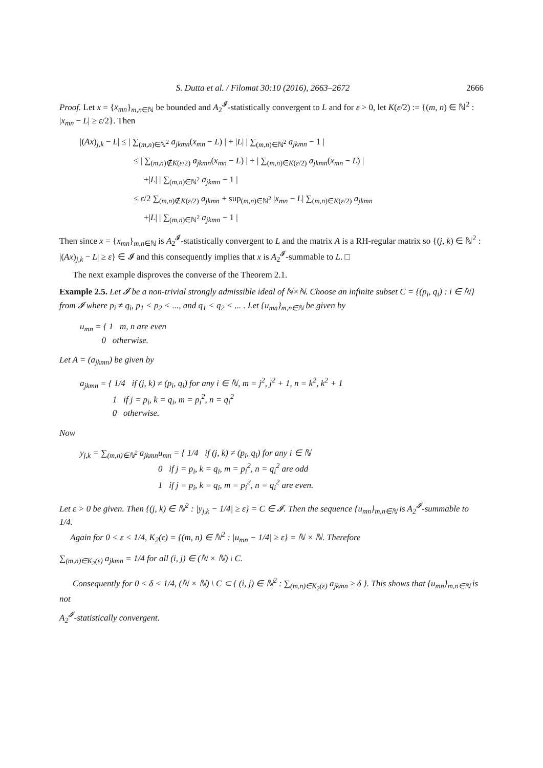S. Dutta et al. / Filomat 30:10 (2016), 2663–2672 2666
Proof. Let x = {x<sub>mn</sub>}<sub>m,n∈ℕ</sub> be bounded and A<sub>2</sub><sup>𝓘</sup>-statistically convergent to L and for ε > 0, let K(ε/2) := {(m, n) ∈ ℕ<sup>2</sup> : |x<sub>mn</sub> − L| ≥ ε/2}. Then
|(Ax)<sub>j,k</sub> − L| ≤ | ∑<sub>(m,n)∈ℕ<sup>2</sup></sub> a<sub>jkmn</sub>(x<sub>mn</sub> − L) | + |L| | ∑<sub>(m,n)∈ℕ<sup>2</sup></sub> a<sub>jkmn</sub> − 1 |
≤ | ∑<sub>(m,n)∉K(ε/2)</sub> a<sub>jkmn</sub>(x<sub>mn</sub> − L) | + | ∑<sub>(m,n)∈K(ε/2)</sub> a<sub>jkmn</sub>(x<sub>mn</sub> − L) |
+|L| | ∑<sub>(m,n)∈ℕ<sup>2</sup></sub> a<sub>jkmn</sub> − 1 |
≤ ε/2 ∑<sub>(m,n)∉K(ε/2)</sub> a<sub>jkmn</sub> + sup<sub>(m,n)∈ℕ<sup>2</sup></sub> |x<sub>mn</sub> − L| ∑<sub>(m,n)∈K(ε/2)</sub> a<sub>jkmn</sub>
+|L| | ∑<sub>(m,n)∈ℕ<sup>2</sup></sub> a<sub>jkmn</sub> − 1 |
Then since x = {x<sub>mn</sub>}<sub>m,n∈ℕ</sub> is A<sub>2</sub><sup>𝓘</sup>-statistically convergent to L and the matrix A is a RH-regular matrix so {(j, k) ∈ ℕ<sup>2</sup> : |(Ax)<sub>j,k</sub> − L| ≥ ε} ∈ 𝓘 and this consequently implies that x is A<sub>2</sub><sup>𝓘</sup>-summable to L. □
The next example disproves the converse of the Theorem 2.1.
Example 2.5. Let 𝓘 be a non-trivial strongly admissible ideal of ℕ×ℕ. Choose an infinite subset C = {(p<sub>i</sub>, q<sub>i</sub>) : i ∈ ℕ} from 𝓘 where p<sub>i</sub> ≠ q<sub>i</sub>, p<sub>1</sub> < p<sub>2</sub> < ..., and q<sub>1</sub> < q<sub>2</sub> < ... . Let {u<sub>mn</sub>}<sub>m,n∈ℕ</sub> be given by
u<sub>mn</sub> = { 1 m, n are even
0 otherwise.
Let A = (a<sub>jkmn</sub>) be given by
a<sub>jkmn</sub> = { 1/4 if (j, k) ≠ (p<sub>i</sub>, q<sub>i</sub>) for any i ∈ ℕ, m = j<sup>2</sup>, j<sup>2</sup> + 1, n = k<sup>2</sup>, k<sup>2</sup> + 1
1 if j = p<sub>i</sub>, k = q<sub>i</sub>, m = p<sub>i</sub><sup>2</sup>, n = q<sub>i</sub><sup>2</sup>
0 otherwise.
Now
y<sub>j,k</sub> = ∑<sub>(m,n)∈ℕ<sup>2</sup></sub> a<sub>jkmn</sub>u<sub>mn</sub> = { 1/4 if (j, k) ≠ (p<sub>i</sub>, q<sub>i</sub>) for any i ∈ ℕ
0 if j = p<sub>i</sub>, k = q<sub>i</sub>, m = p<sub>i</sub><sup>2</sup>, n = q<sub>i</sub><sup>2</sup> are odd
1 if j = p<sub>i</sub>, k = q<sub>i</sub>, m = p<sub>i</sub><sup>2</sup>, n = q<sub>i</sub><sup>2</sup> are even.
Let ε > 0 be given. Then {(j, k) ∈ ℕ<sup>2</sup> : |y<sub>j,k</sub> − 1/4| ≥ ε} = C ∈ 𝓘. Then the sequence {u<sub>mn</sub>}<sub>m,n∈ℕ</sub> is A<sub>2</sub><sup>𝓘</sup>-summable to 1/4.
Again for 0 < ε < 1/4, K<sub>2</sub>(ε) = {(m, n) ∈ ℕ<sup>2</sup> : |u<sub>mn</sub> − 1/4| ≥ ε} = ℕ × ℕ. Therefore
∑<sub>(m,n)∈K<sub>2</sub>(ε)</sub> a<sub>jkmn</sub> = 1/4 for all (i, j) ∈ (ℕ × ℕ) \ C.
Consequently for 0 < δ < 1/4, (ℕ × ℕ) \ C ⊂ { (i, j) ∈ ℕ<sup>2</sup> : ∑<sub>(m,n)∈K<sub>2</sub>(ε)</sub> a<sub>jkmn</sub> ≥ δ }. This shows that {u<sub>mn</sub>}<sub>m,n∈ℕ</sub> is not
A<sub>2</sub><sup>𝓘</sup>-statistically convergent.